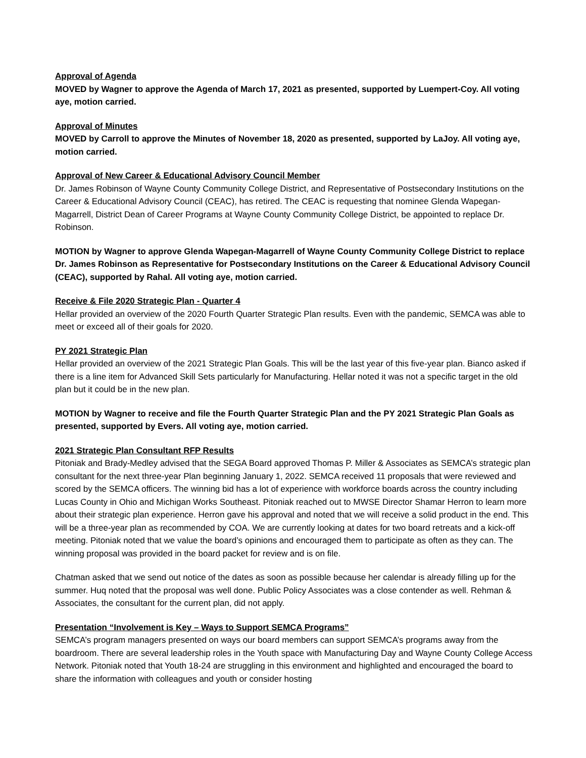Approval of Agenda
MOVED by Wagner to approve the Agenda of March 17, 2021 as presented, supported by Luempert-Coy. All voting aye, motion carried.
Approval of Minutes
MOVED by Carroll to approve the Minutes of November 18, 2020 as presented, supported by LaJoy. All voting aye, motion carried.
Approval of New Career & Educational Advisory Council Member
Dr. James Robinson of Wayne County Community College District, and Representative of Postsecondary Institutions on the Career & Educational Advisory Council (CEAC), has retired. The CEAC is requesting that nominee Glenda Wapegan-Magarrell, District Dean of Career Programs at Wayne County Community College District, be appointed to replace Dr. Robinson.
MOTION by Wagner to approve Glenda Wapegan-Magarrell of Wayne County Community College District to replace Dr. James Robinson as Representative for Postsecondary Institutions on the Career & Educational Advisory Council (CEAC), supported by Rahal. All voting aye, motion carried.
Receive & File 2020 Strategic Plan - Quarter 4
Hellar provided an overview of the 2020 Fourth Quarter Strategic Plan results. Even with the pandemic, SEMCA was able to meet or exceed all of their goals for 2020.
PY 2021 Strategic Plan
Hellar provided an overview of the 2021 Strategic Plan Goals. This will be the last year of this five-year plan. Bianco asked if there is a line item for Advanced Skill Sets particularly for Manufacturing. Hellar noted it was not a specific target in the old plan but it could be in the new plan.
MOTION by Wagner to receive and file the Fourth Quarter Strategic Plan and the PY 2021 Strategic Plan Goals as presented, supported by Evers. All voting aye, motion carried.
2021 Strategic Plan Consultant RFP Results
Pitoniak and Brady-Medley advised that the SEGA Board approved Thomas P. Miller & Associates as SEMCA’s strategic plan consultant for the next three-year Plan beginning January 1, 2022. SEMCA received 11 proposals that were reviewed and scored by the SEMCA officers. The winning bid has a lot of experience with workforce boards across the country including Lucas County in Ohio and Michigan Works Southeast. Pitoniak reached out to MWSE Director Shamar Herron to learn more about their strategic plan experience. Herron gave his approval and noted that we will receive a solid product in the end. This will be a three-year plan as recommended by COA. We are currently looking at dates for two board retreats and a kick-off meeting. Pitoniak noted that we value the board’s opinions and encouraged them to participate as often as they can. The winning proposal was provided in the board packet for review and is on file.
Chatman asked that we send out notice of the dates as soon as possible because her calendar is already filling up for the summer. Huq noted that the proposal was well done. Public Policy Associates was a close contender as well. Rehman & Associates, the consultant for the current plan, did not apply.
Presentation “Involvement is Key – Ways to Support SEMCA Programs”
SEMCA’s program managers presented on ways our board members can support SEMCA’s programs away from the boardroom. There are several leadership roles in the Youth space with Manufacturing Day and Wayne County College Access Network. Pitoniak noted that Youth 18-24 are struggling in this environment and highlighted and encouraged the board to share the information with colleagues and youth or consider hosting